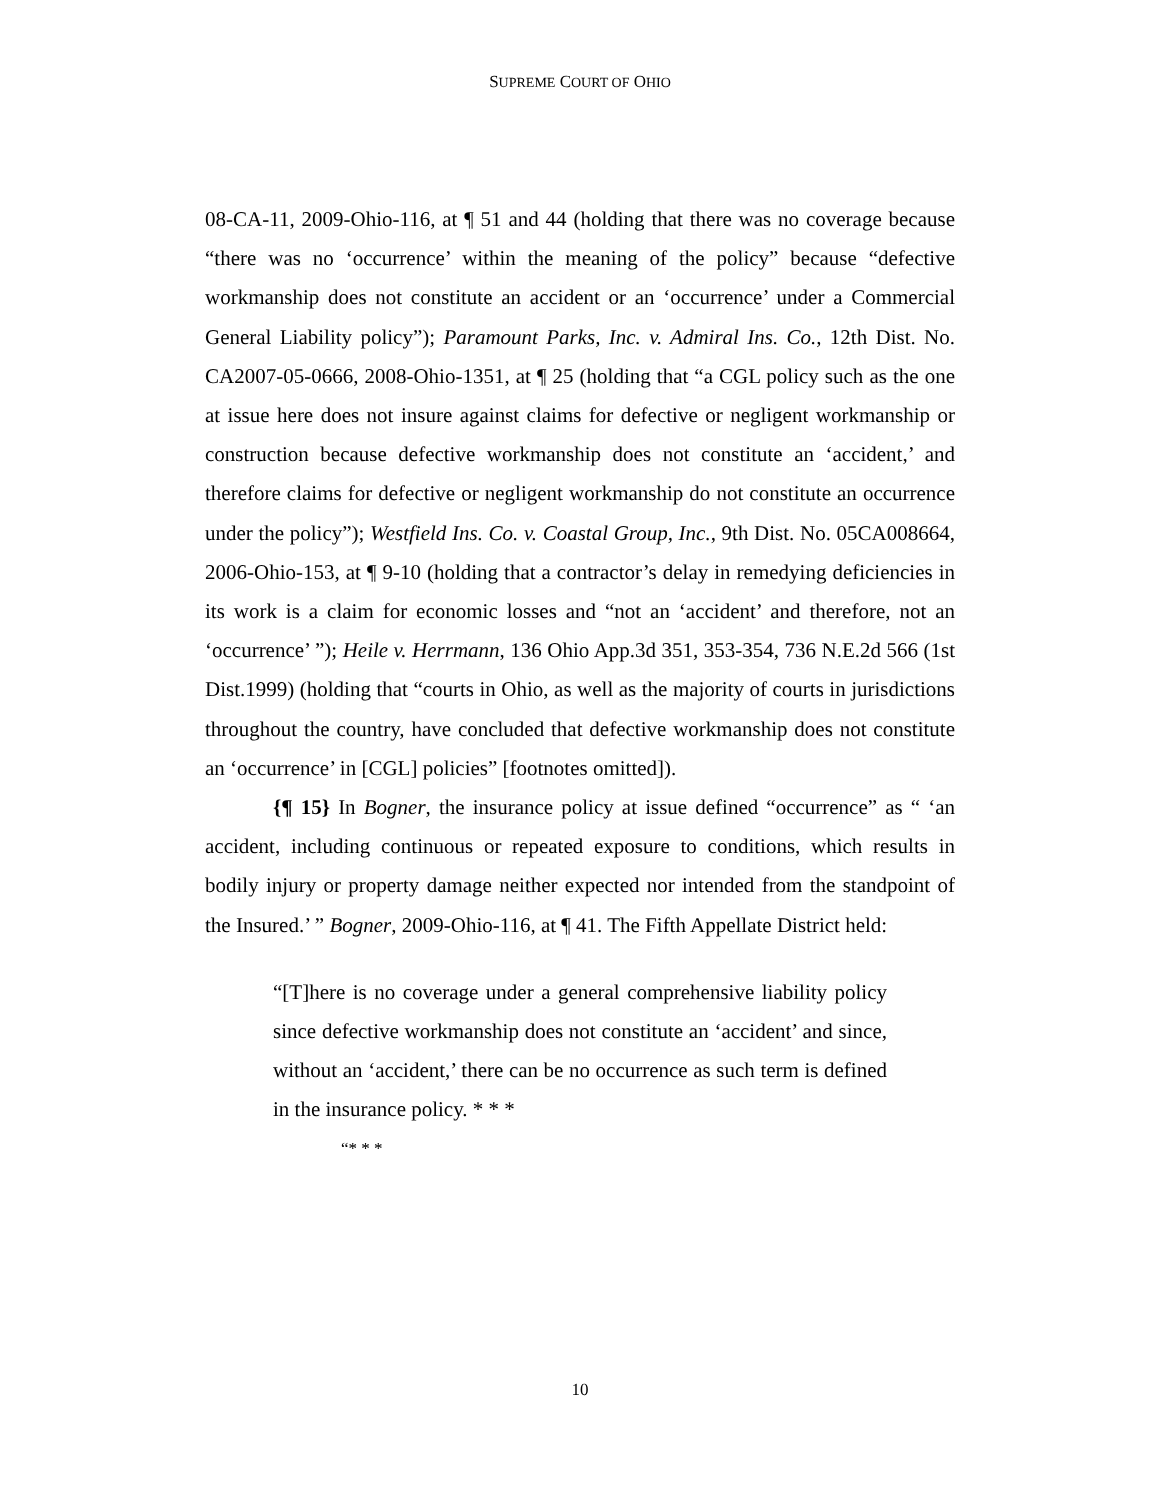SUPREME COURT OF OHIO
08-CA-11, 2009-Ohio-116, at ¶ 51 and 44 (holding that there was no coverage because “there was no ‘occurrence’ within the meaning of the policy” because “defective workmanship does not constitute an accident or an ‘occurrence’ under a Commercial General Liability policy”); Paramount Parks, Inc. v. Admiral Ins. Co., 12th Dist. No. CA2007-05-0666, 2008-Ohio-1351, at ¶ 25 (holding that “a CGL policy such as the one at issue here does not insure against claims for defective or negligent workmanship or construction because defective workmanship does not constitute an ‘accident,’ and therefore claims for defective or negligent workmanship do not constitute an occurrence under the policy”); Westfield Ins. Co. v. Coastal Group, Inc., 9th Dist. No. 05CA008664, 2006-Ohio-153, at ¶ 9-10 (holding that a contractor’s delay in remedying deficiencies in its work is a claim for economic losses and “not an ‘accident’ and therefore, not an ‘occurrence’ ”); Heile v. Herrmann, 136 Ohio App.3d 351, 353-354, 736 N.E.2d 566 (1st Dist.1999) (holding that “courts in Ohio, as well as the majority of courts in jurisdictions throughout the country, have concluded that defective workmanship does not constitute an ‘occurrence’ in [CGL] policies” [footnotes omitted]).
{¶ 15} In Bogner, the insurance policy at issue defined “occurrence” as “ ‘an accident, including continuous or repeated exposure to conditions, which results in bodily injury or property damage neither expected nor intended from the standpoint of the Insured.’ ” Bogner, 2009-Ohio-116, at ¶ 41. The Fifth Appellate District held:
“[T]here is no coverage under a general comprehensive liability policy since defective workmanship does not constitute an ‘accident’ and since, without an ‘accident,’ there can be no occurrence as such term is defined in the insurance policy. * * *
“* * *
10